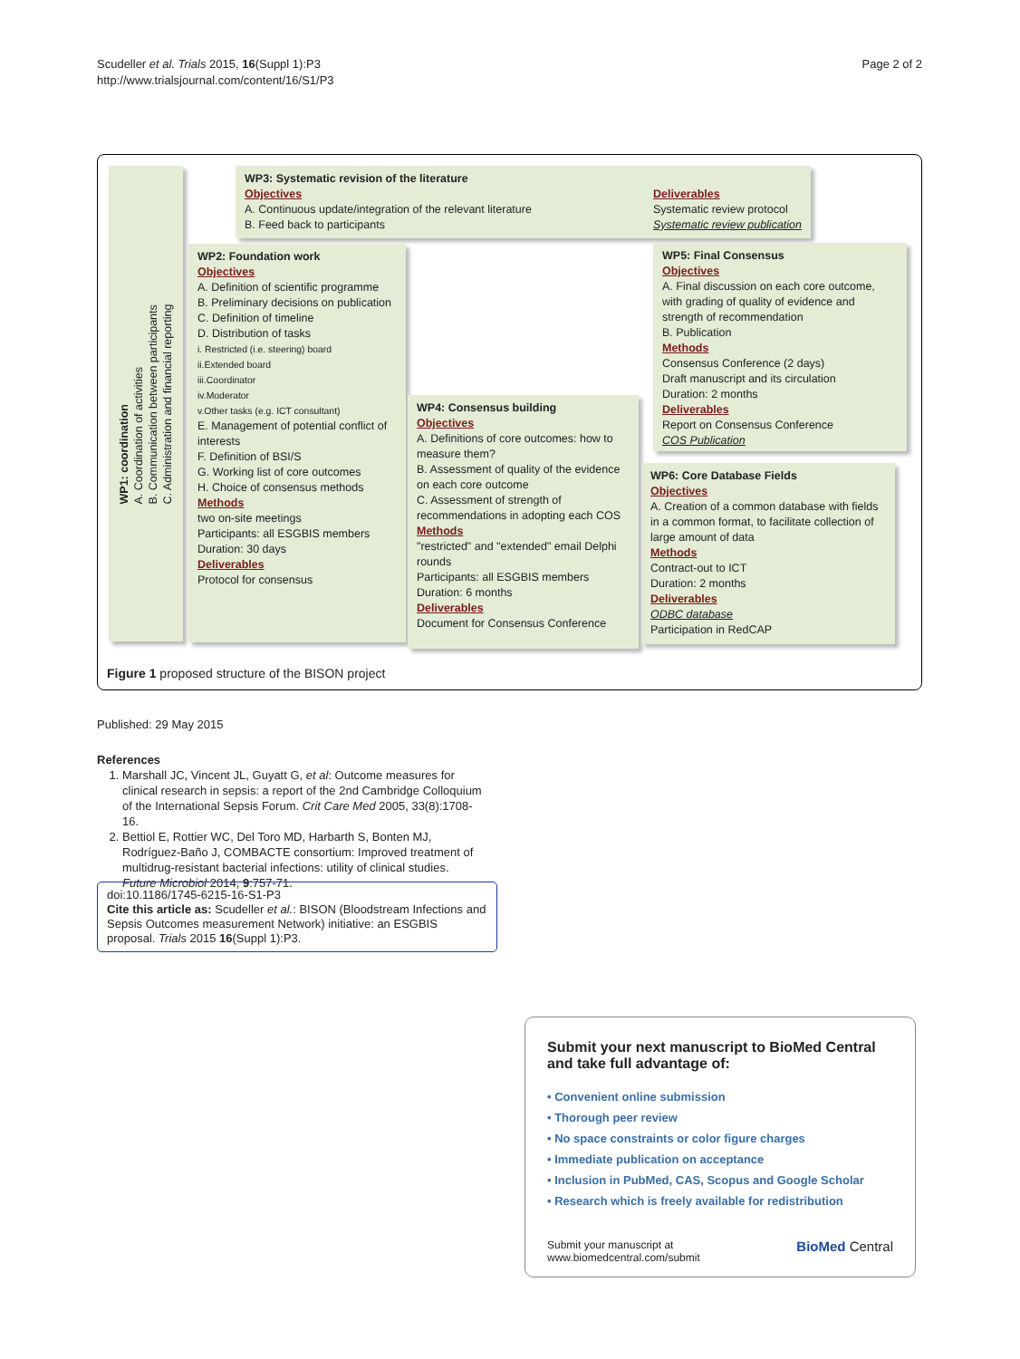Scudeller et al. Trials 2015, 16(Suppl 1):P3
http://www.trialsjournal.com/content/16/S1/P3
Page 2 of 2
WP1: coordination
A. Coordination of activities
B. Communication between participants
C. Administration and financial reporting
WP3: Systematic revision of the literature
Objectives
A. Continuous update/integration of the relevant literature
B. Feed back to participants
Deliverables
Systematic review protocol
Systematic review publication
WP2: Foundation work
Objectives
A. Definition of scientific programme
B. Preliminary decisions on publication
C. Definition of timeline
D. Distribution of tasks
i. Restricted (i.e. steering) board
ii.Extended board
iii.Coordinator
iv.Moderator
v.Other tasks (e.g. ICT consultant)
E. Management of potential conflict of interests
F. Definition of BSI/S
G. Working list of core outcomes
H. Choice of consensus methods
Methods
two on-site meetings
Participants: all ESGBIS members
Duration: 30 days
Deliverables
Protocol for consensus
WP4: Consensus building
Objectives
A. Definitions of core outcomes: how to measure them?
B. Assessment of quality of the evidence on each core outcome
C. Assessment of strength of recommendations in adopting each COS
Methods
"restricted" and "extended" email Delphi rounds
Participants: all ESGBIS members
Duration: 6 months
Deliverables
Document for Consensus Conference
WP5: Final Consensus
Objectives
A. Final discussion on each core outcome, with grading of quality of evidence and strength of recommendation
B. Publication
Methods
Consensus Conference (2 days)
Draft manuscript and its circulation
Duration: 2 months
Deliverables
Report on Consensus Conference
COS Publication
WP6: Core Database Fields
Objectives
A. Creation of a common database with fields in a common format, to facilitate collection of large amount of data
Methods
Contract-out to ICT
Duration: 2 months
Deliverables
ODBC database
Participation in RedCAP
Figure 1 proposed structure of the BISON project
Published: 29 May 2015
References
1. Marshall JC, Vincent JL, Guyatt G, et al: Outcome measures for clinical research in sepsis: a report of the 2nd Cambridge Colloquium of the International Sepsis Forum. Crit Care Med 2005, 33(8):1708-16.
2. Bettiol E, Rottier WC, Del Toro MD, Harbarth S, Bonten MJ, Rodríguez-Baño J, COMBACTE consortium: Improved treatment of multidrug-resistant bacterial infections: utility of clinical studies. Future Microbiol 2014, 9:757-71.
doi:10.1186/1745-6215-16-S1-P3
Cite this article as: Scudeller et al.: BISON (Bloodstream Infections and Sepsis Outcomes measurement Network) initiative: an ESGBIS proposal. Trials 2015 16(Suppl 1):P3.
Submit your next manuscript to BioMed Central and take full advantage of:
• Convenient online submission
• Thorough peer review
• No space constraints or color figure charges
• Immediate publication on acceptance
• Inclusion in PubMed, CAS, Scopus and Google Scholar
• Research which is freely available for redistribution
Submit your manuscript at
www.biomedcentral.com/submit
BioMed Central